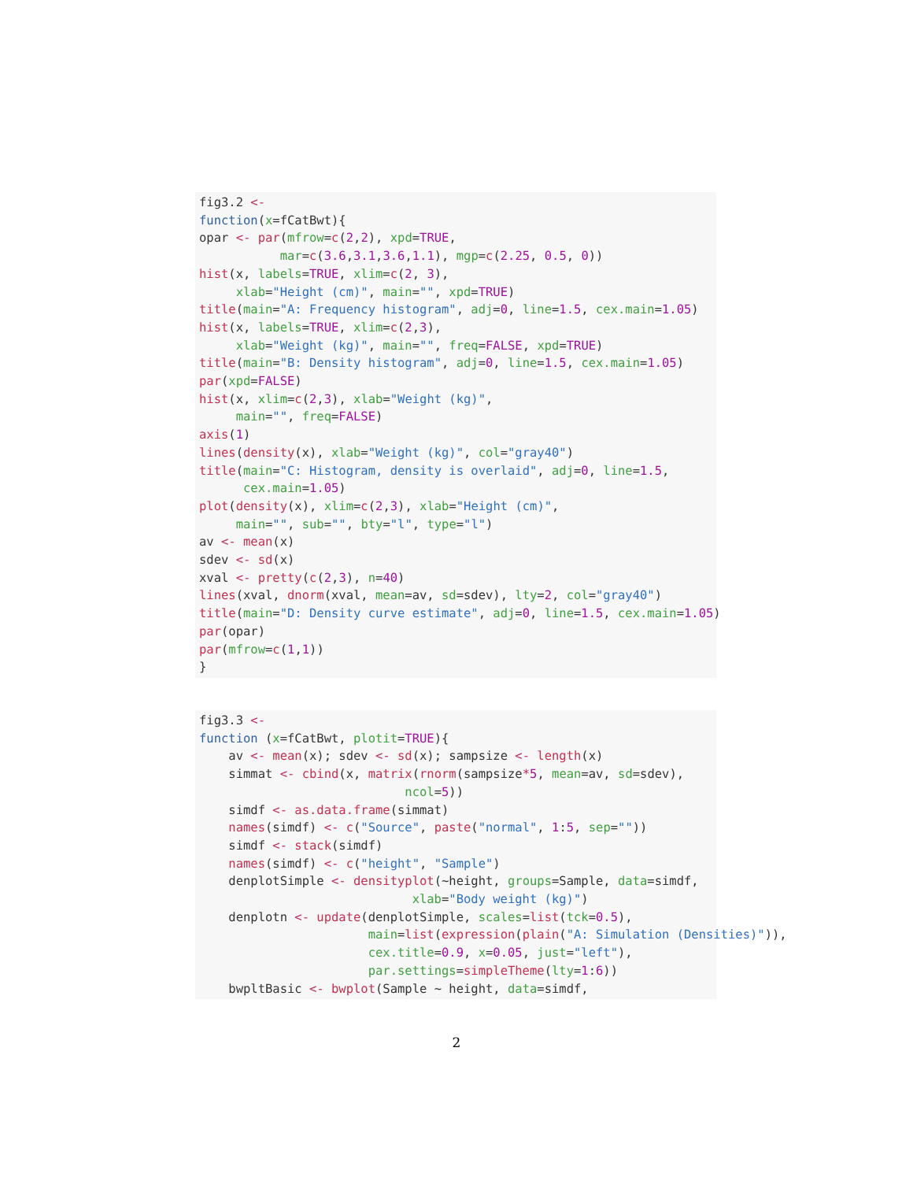fig3.2 <-
function(x=fCatBwt){
opar <- par(mfrow=c(2,2), xpd=TRUE,
           mar=c(3.6,3.1,3.6,1.1), mgp=c(2.25, 0.5, 0))
hist(x, labels=TRUE, xlim=c(2, 3),
     xlab="Height (cm)", main="", xpd=TRUE)
title(main="A: Frequency histogram", adj=0, line=1.5, cex.main=1.05)
hist(x, labels=TRUE, xlim=c(2,3),
     xlab="Weight (kg)", main="", freq=FALSE, xpd=TRUE)
title(main="B: Density histogram", adj=0, line=1.5, cex.main=1.05)
par(xpd=FALSE)
hist(x, xlim=c(2,3), xlab="Weight (kg)",
     main="", freq=FALSE)
axis(1)
lines(density(x), xlab="Weight (kg)", col="gray40")
title(main="C: Histogram, density is overlaid", adj=0, line=1.5,
      cex.main=1.05)
plot(density(x), xlim=c(2,3), xlab="Height (cm)",
     main="", sub="", bty="l", type="l")
av <- mean(x)
sdev <- sd(x)
xval <- pretty(c(2,3), n=40)
lines(xval, dnorm(xval, mean=av, sd=sdev), lty=2, col="gray40")
title(main="D: Density curve estimate", adj=0, line=1.5, cex.main=1.05)
par(opar)
par(mfrow=c(1,1))
}
fig3.3 <-
function (x=fCatBwt, plotit=TRUE){
    av <- mean(x); sdev <- sd(x); sampsize <- length(x)
    simmat <- cbind(x, matrix(rnorm(sampsize*5, mean=av, sd=sdev),
                            ncol=5))
    simdf <- as.data.frame(simmat)
    names(simdf) <- c("Source", paste("normal", 1:5, sep=""))
    simdf <- stack(simdf)
    names(simdf) <- c("height", "Sample")
    denplotSimple <- densityplot(~height, groups=Sample, data=simdf,
                             xlab="Body weight (kg)")
    denplotn <- update(denplotSimple, scales=list(tck=0.5),
                       main=list(expression(plain("A: Simulation (Densities)")),
                       cex.title=0.9, x=0.05, just="left"),
                       par.settings=simpleTheme(lty=1:6))
    bwpltBasic <- bwplot(Sample ~ height, data=simdf,
2